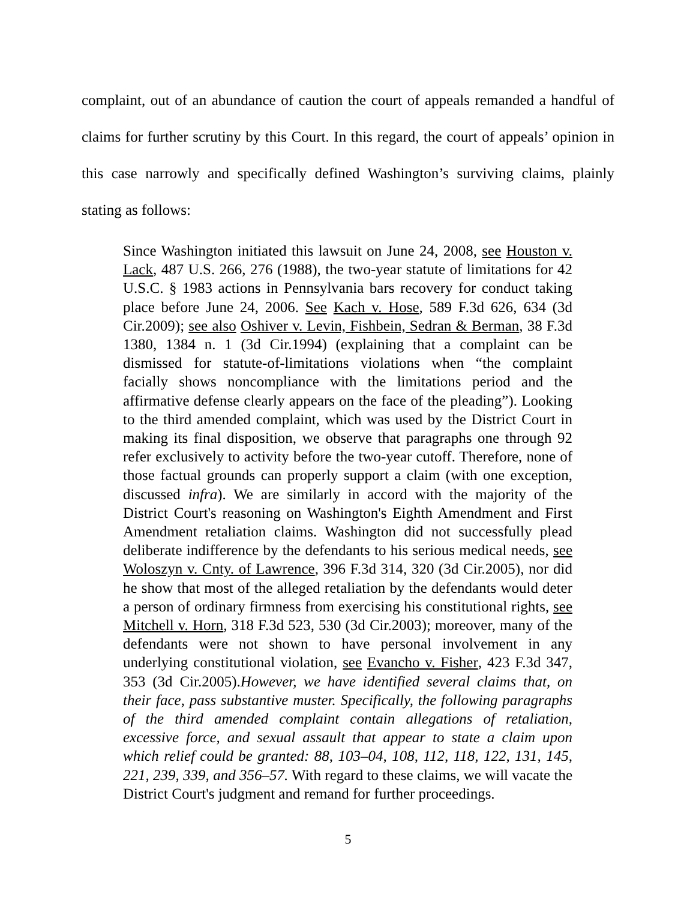complaint, out of an abundance of caution the court of appeals remanded a handful of claims for further scrutiny by this Court. In this regard, the court of appeals’ opinion in this case narrowly and specifically defined Washington’s surviving claims, plainly stating as follows:
Since Washington initiated this lawsuit on June 24, 2008, see Houston v. Lack, 487 U.S. 266, 276 (1988), the two-year statute of limitations for 42 U.S.C. § 1983 actions in Pennsylvania bars recovery for conduct taking place before June 24, 2006. See Kach v. Hose, 589 F.3d 626, 634 (3d Cir.2009); see also Oshiver v. Levin, Fishbein, Sedran & Berman, 38 F.3d 1380, 1384 n. 1 (3d Cir.1994) (explaining that a complaint can be dismissed for statute-of-limitations violations when “the complaint facially shows noncompliance with the limitations period and the affirmative defense clearly appears on the face of the pleading”). Looking to the third amended complaint, which was used by the District Court in making its final disposition, we observe that paragraphs one through 92 refer exclusively to activity before the two-year cutoff. Therefore, none of those factual grounds can properly support a claim (with one exception, discussed infra). We are similarly in accord with the majority of the District Court's reasoning on Washington's Eighth Amendment and First Amendment retaliation claims. Washington did not successfully plead deliberate indifference by the defendants to his serious medical needs, see Woloszyn v. Cnty. of Lawrence, 396 F.3d 314, 320 (3d Cir.2005), nor did he show that most of the alleged retaliation by the defendants would deter a person of ordinary firmness from exercising his constitutional rights, see Mitchell v. Horn, 318 F.3d 523, 530 (3d Cir.2003); moreover, many of the defendants were not shown to have personal involvement in any underlying constitutional violation, see Evancho v. Fisher, 423 F.3d 347, 353 (3d Cir.2005).However, we have identified several claims that, on their face, pass substantive muster. Specifically, the following paragraphs of the third amended complaint contain allegations of retaliation, excessive force, and sexual assault that appear to state a claim upon which relief could be granted: 88, 103–04, 108, 112, 118, 122, 131, 145, 221, 239, 339, and 356–57. With regard to these claims, we will vacate the District Court's judgment and remand for further proceedings.
5